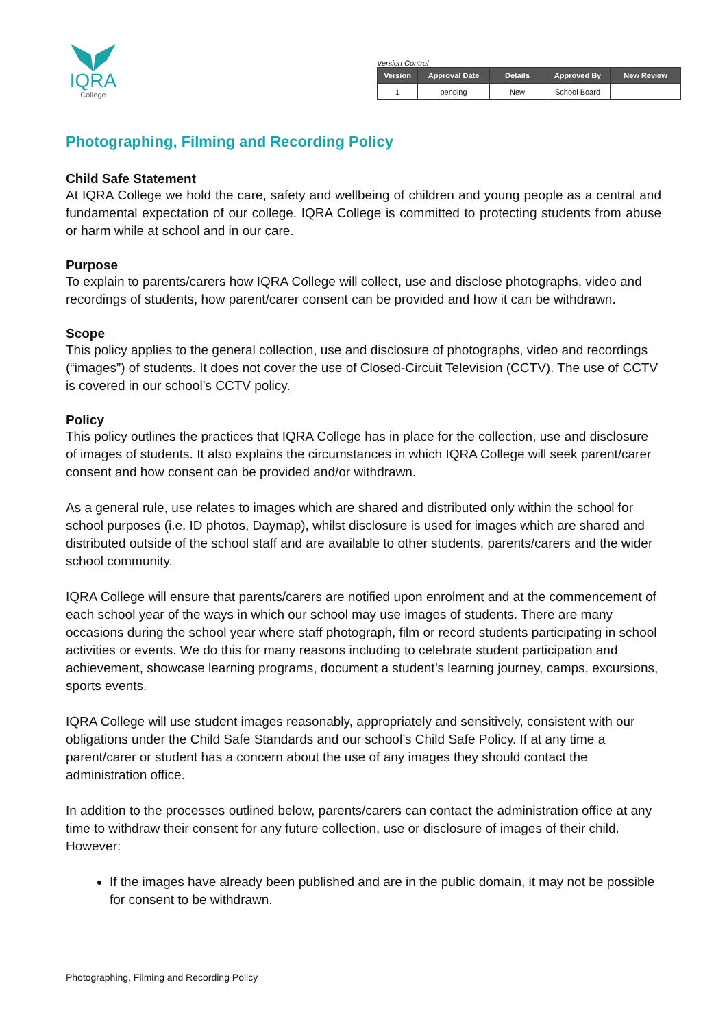IQRA
College
Version Control
| Version | Approval Date | Details | Approved By | New Review |
| --- | --- | --- | --- | --- |
| 1 | pending | New | School Board | |
Photographing, Filming and Recording Policy
Child Safe Statement
At IQRA College we hold the care, safety and wellbeing of children and young people as a central and fundamental expectation of our college. IQRA College is committed to protecting students from abuse or harm while at school and in our care.
Purpose
To explain to parents/carers how IQRA College will collect, use and disclose photographs, video and recordings of students, how parent/carer consent can be provided and how it can be withdrawn.
Scope
This policy applies to the general collection, use and disclosure of photographs, video and recordings (“images”) of students. It does not cover the use of Closed-Circuit Television (CCTV). The use of CCTV is covered in our school’s CCTV policy.
Policy
This policy outlines the practices that IQRA College has in place for the collection, use and disclosure of images of students. It also explains the circumstances in which IQRA College will seek parent/carer consent and how consent can be provided and/or withdrawn.
As a general rule, use relates to images which are shared and distributed only within the school for school purposes (i.e. ID photos, Daymap), whilst disclosure is used for images which are shared and distributed outside of the school staff and are available to other students, parents/carers and the wider school community.
IQRA College will ensure that parents/carers are notified upon enrolment and at the commencement of each school year of the ways in which our school may use images of students. There are many occasions during the school year where staff photograph, film or record students participating in school activities or events. We do this for many reasons including to celebrate student participation and achievement, showcase learning programs, document a student’s learning journey, camps, excursions, sports events.
IQRA College will use student images reasonably, appropriately and sensitively, consistent with our obligations under the Child Safe Standards and our school’s Child Safe Policy. If at any time a parent/carer or student has a concern about the use of any images they should contact the administration office.
In addition to the processes outlined below, parents/carers can contact the administration office at any time to withdraw their consent for any future collection, use or disclosure of images of their child. However:
If the images have already been published and are in the public domain, it may not be possible for consent to be withdrawn.
Photographing, Filming and Recording Policy